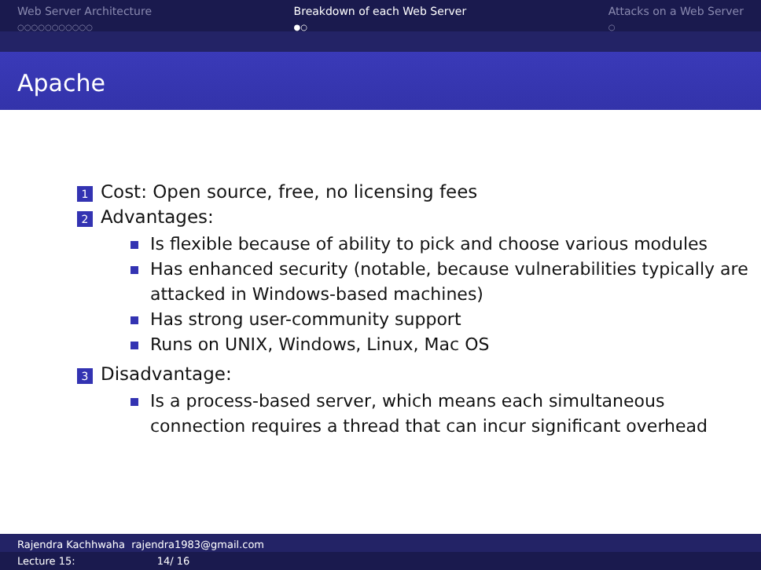Web Server Architecture
○○○○○○○○○○○
Breakdown of each Web Server
●○
Attacks on a Web Server
○
Apache
1 Cost: Open source, free, no licensing fees
2 Advantages:
Is flexible because of ability to pick and choose various modules
Has enhanced security (notable, because vulnerabilities typically are attacked in Windows-based machines)
Has strong user-community support
Runs on UNIX, Windows, Linux, Mac OS
3 Disadvantage:
Is a process-based server, which means each simultaneous connection requires a thread that can incur significant overhead
Rajendra Kachhwaha rajendra1983@gmail.com
Lecture 15: 14/ 16